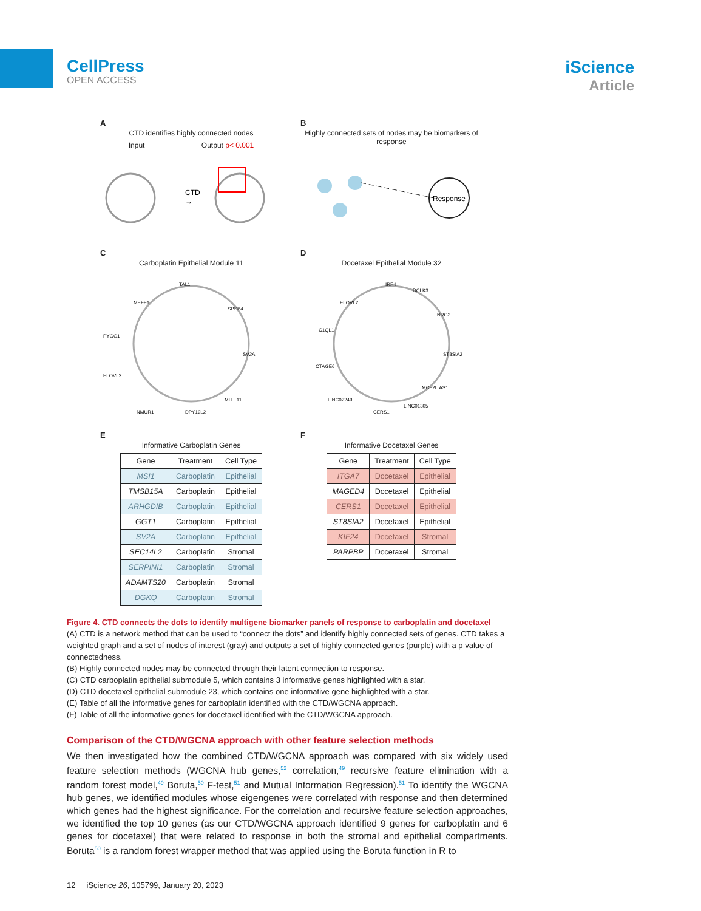CellPress
OPEN ACCESS
iScience
Article
A
CTD identifies highly connected nodes
Input Output p< 0.001
CTD
→
B
Highly connected sets of nodes may be biomarkers of response
Response
C
Carboplatin Epithelial Module 11
TAL1
TMEFF1
SPSB4
PYGO1
SV2A
ELOVL2
MLLT11
NMUR1
DPY19L2
D
Docetaxel Epithelial Module 32
IRF4
DCLK3
ELOVL2
NRG3
C1QL1
ST8SIA2
CTAGE6
MCF2L.AS1
LINC02249
CERS1
LINC01305
E
Informative Carboplatin Genes
| Gene | Treatment | Cell Type |
| --- | --- | --- |
| MSI1 | Carboplatin | Epithelial |
| TMSB15A | Carboplatin | Epithelial |
| ARHGDIB | Carboplatin | Epithelial |
| GGT1 | Carboplatin | Epithelial |
| SV2A | Carboplatin | Epithelial |
| SEC14L2 | Carboplatin | Stromal |
| SERPINI1 | Carboplatin | Stromal |
| ADAMTS20 | Carboplatin | Stromal |
| DGKQ | Carboplatin | Stromal |
F
Informative Docetaxel Genes
| Gene | Treatment | Cell Type |
| --- | --- | --- |
| ITGA7 | Docetaxel | Epithelial |
| MAGED4 | Docetaxel | Epithelial |
| CERS1 | Docetaxel | Epithelial |
| ST8SIA2 | Docetaxel | Epithelial |
| KIF24 | Docetaxel | Stromal |
| PARPBP | Docetaxel | Stromal |
Figure 4. CTD connects the dots to identify multigene biomarker panels of response to carboplatin and docetaxel
(A) CTD is a network method that can be used to “connect the dots” and identify highly connected sets of genes. CTD takes a weighted graph and a set of nodes of interest (gray) and outputs a set of highly connected genes (purple) with a p value of connectedness.
(B) Highly connected nodes may be connected through their latent connection to response.
(C) CTD carboplatin epithelial submodule 5, which contains 3 informative genes highlighted with a star.
(D) CTD docetaxel epithelial submodule 23, which contains one informative gene highlighted with a star.
(E) Table of all the informative genes for carboplatin identified with the CTD/WGCNA approach.
(F) Table of all the informative genes for docetaxel identified with the CTD/WGCNA approach.
Comparison of the CTD/WGCNA approach with other feature selection methods
We then investigated how the combined CTD/WGCNA approach was compared with six widely used feature selection methods (WGCNA hub genes,<sup>52</sup> correlation,<sup>49</sup> recursive feature elimination with a random forest model,<sup>49</sup> Boruta,<sup>50</sup> F-test,<sup>51</sup> and Mutual Information Regression).<sup>51</sup> To identify the WGCNA hub genes, we identified modules whose eigengenes were correlated with response and then determined which genes had the highest significance. For the correlation and recursive feature selection approaches, we identified the top 10 genes (as our CTD/WGCNA approach identified 9 genes for carboplatin and 6 genes for docetaxel) that were related to response in both the stromal and epithelial compartments. Boruta<sup>50</sup> is a random forest wrapper method that was applied using the Boruta function in R to
12 iScience 26, 105799, January 20, 2023